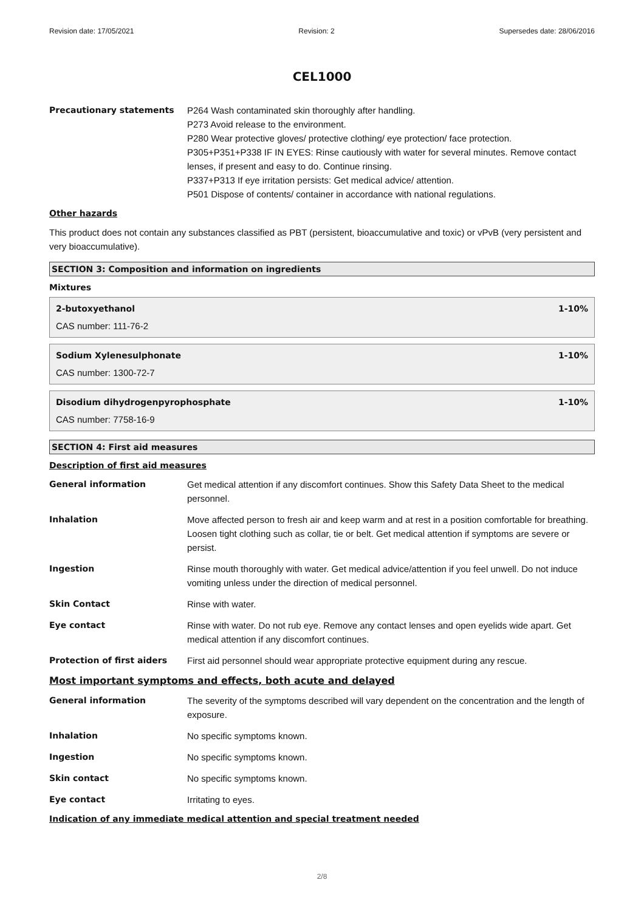Revision date: 17/05/2021 Revision: 2 Supersedes date: 28/06/2016
CEL1000
Precautionary statements P264 Wash contaminated skin thoroughly after handling.
P273 Avoid release to the environment.
P280 Wear protective gloves/ protective clothing/ eye protection/ face protection.
P305+P351+P338 IF IN EYES: Rinse cautiously with water for several minutes. Remove contact lenses, if present and easy to do. Continue rinsing.
P337+P313 If eye irritation persists: Get medical advice/ attention.
P501 Dispose of contents/ container in accordance with national regulations.
Other hazards
This product does not contain any substances classified as PBT (persistent, bioaccumulative and toxic) or vPvB (very persistent and very bioaccumulative).
SECTION 3: Composition and information on ingredients
Mixtures
2-butoxyethanol 1-10%
CAS number: 111-76-2
Sodium Xylenesulphonate 1-10%
CAS number: 1300-72-7
Disodium dihydrogenpyrophosphate 1-10%
CAS number: 7758-16-9
SECTION 4: First aid measures
Description of first aid measures
General information Get medical attention if any discomfort continues. Show this Safety Data Sheet to the medical personnel.
Inhalation Move affected person to fresh air and keep warm and at rest in a position comfortable for breathing. Loosen tight clothing such as collar, tie or belt. Get medical attention if symptoms are severe or persist.
Ingestion Rinse mouth thoroughly with water. Get medical advice/attention if you feel unwell. Do not induce vomiting unless under the direction of medical personnel.
Skin Contact Rinse with water.
Eye contact Rinse with water. Do not rub eye. Remove any contact lenses and open eyelids wide apart. Get medical attention if any discomfort continues.
Protection of first aiders First aid personnel should wear appropriate protective equipment during any rescue.
Most important symptoms and effects, both acute and delayed
General information The severity of the symptoms described will vary dependent on the concentration and the length of exposure.
Inhalation No specific symptoms known.
Ingestion No specific symptoms known.
Skin contact No specific symptoms known.
Eye contact Irritating to eyes.
Indication of any immediate medical attention and special treatment needed
2/8